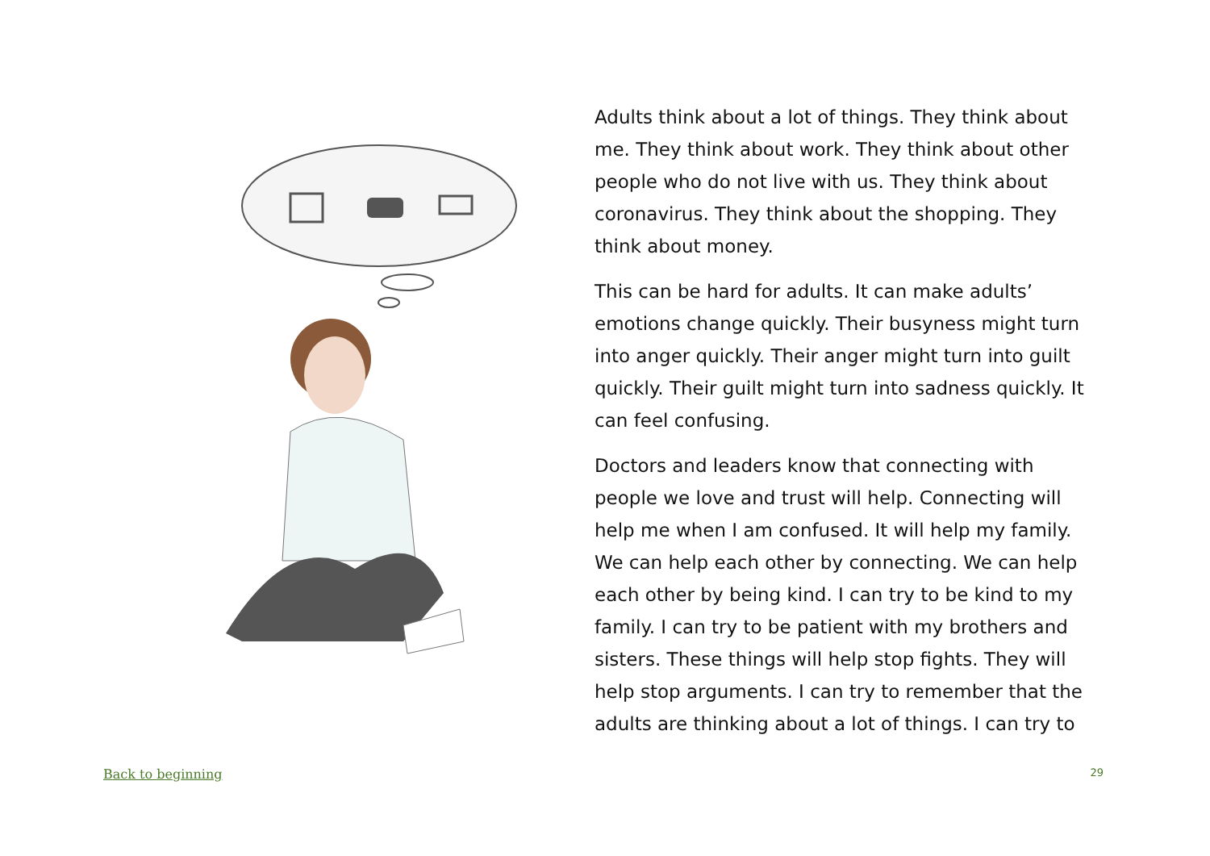Adults think about a lot of things. They think about me. They think about work. They think about other people who do not live with us. They think about coronavirus. They think about the shopping. They think about money.
This can be hard for adults. It can make adults’ emotions change quickly. Their busyness might turn into anger quickly. Their anger might turn into guilt quickly. Their guilt might turn into sadness quickly. It can feel confusing.
Doctors and leaders know that connecting with people we love and trust will help. Connecting will help me when I am confused. It will help my family. We can help each other by connecting. We can help each other by being kind. I can try to be kind to my family. I can try to be patient with my brothers and sisters. These things will help stop fights. They will help stop arguments. I can try to remember that the adults are thinking about a lot of things. I can try to
Back to beginning 29